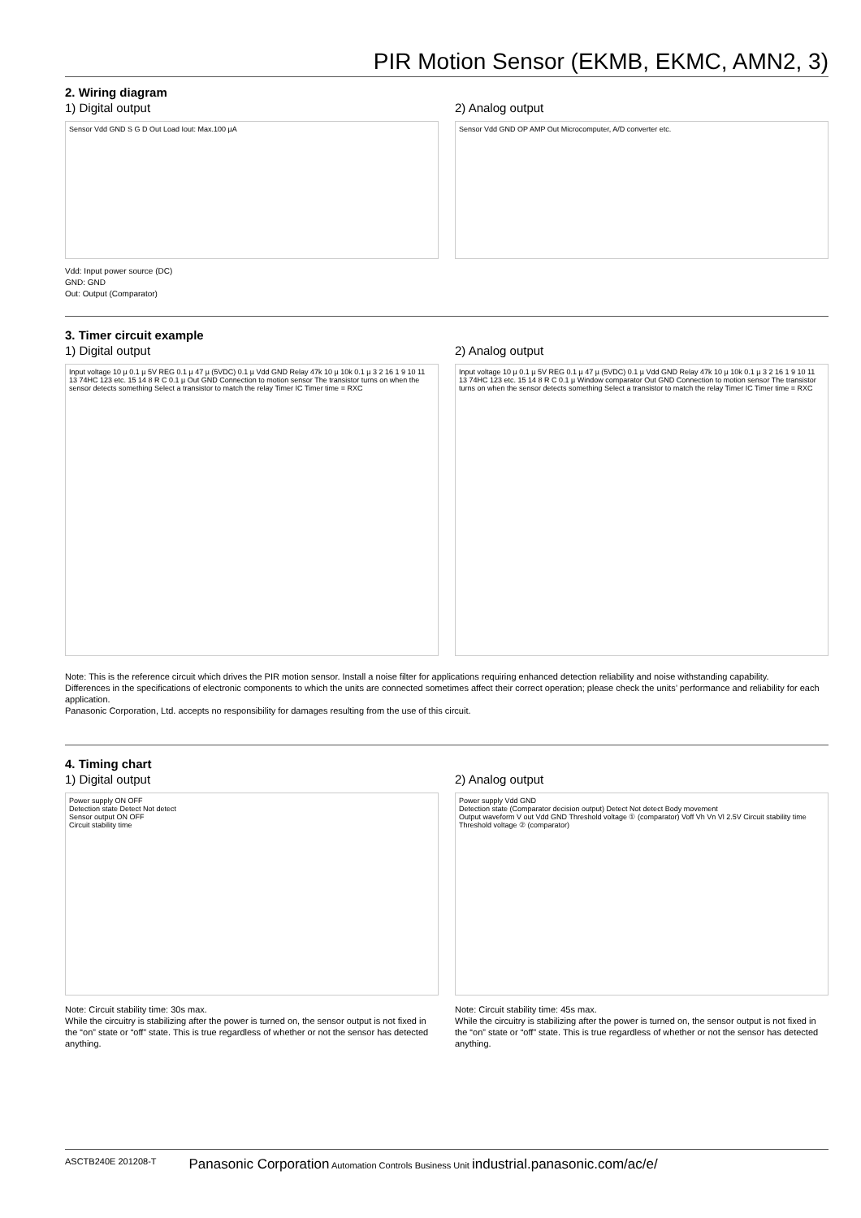PIR Motion Sensor (EKMB, EKMC, AMN2, 3)
2. Wiring diagram
1) Digital output
Sensor Vdd GND S G D Out Load Iout: Max.100 µA
Vdd: Input power source (DC)
GND: GND
Out: Output (Comparator)
2) Analog output
Sensor Vdd GND OP AMP Out Microcomputer, A/D converter etc.
3. Timer circuit example
1) Digital output
Input voltage 10 µ 0.1 µ 5V REG 0.1 µ 47 µ (5VDC) 0.1 µ Vdd GND Relay 47k 10 µ 10k 0.1 µ 3 2 16 1 9 10 11 13 74HC 123 etc. 15 14 8 R C 0.1 µ Out GND Connection to motion sensor The transistor turns on when the sensor detects something Select a transistor to match the relay Timer IC Timer time = RXC
2) Analog output
Input voltage 10 µ 0.1 µ 5V REG 0.1 µ 47 µ (5VDC) 0.1 µ Vdd GND Relay 47k 10 µ 10k 0.1 µ 3 2 16 1 9 10 11 13 74HC 123 etc. 15 14 8 R C 0.1 µ Window comparator Out GND Connection to motion sensor The transistor turns on when the sensor detects something Select a transistor to match the relay Timer IC Timer time = RXC
Note: This is the reference circuit which drives the PIR motion sensor. Install a noise filter for applications requiring enhanced detection reliability and noise withstanding capability.
Differences in the specifications of electronic components to which the units are connected sometimes affect their correct operation; please check the units’ performance and reliability for each application.
Panasonic Corporation, Ltd. accepts no responsibility for damages resulting from the use of this circuit.
4. Timing chart
1) Digital output
Power supply ON OFF
Detection state Detect Not detect
Sensor output ON OFF
Circuit stability time
Note: Circuit stability time: 30s max.
While the circuitry is stabilizing after the power is turned on, the sensor output is not fixed in the “on” state or “off” state. This is true regardless of whether or not the sensor has detected anything.
2) Analog output
Power supply Vdd GND
Detection state (Comparator decision output) Detect Not detect Body movement
Output waveform V out Vdd GND Threshold voltage ① (comparator) Voff Vh Vn Vl 2.5V Circuit stability time Threshold voltage ② (comparator)
Note: Circuit stability time: 45s max.
While the circuitry is stabilizing after the power is turned on, the sensor output is not fixed in the “on” state or “off” state. This is true regardless of whether or not the sensor has detected anything.
ASCTB240E 201208-T Panasonic Corporation Automation Controls Business Unit industrial.panasonic.com/ac/e/